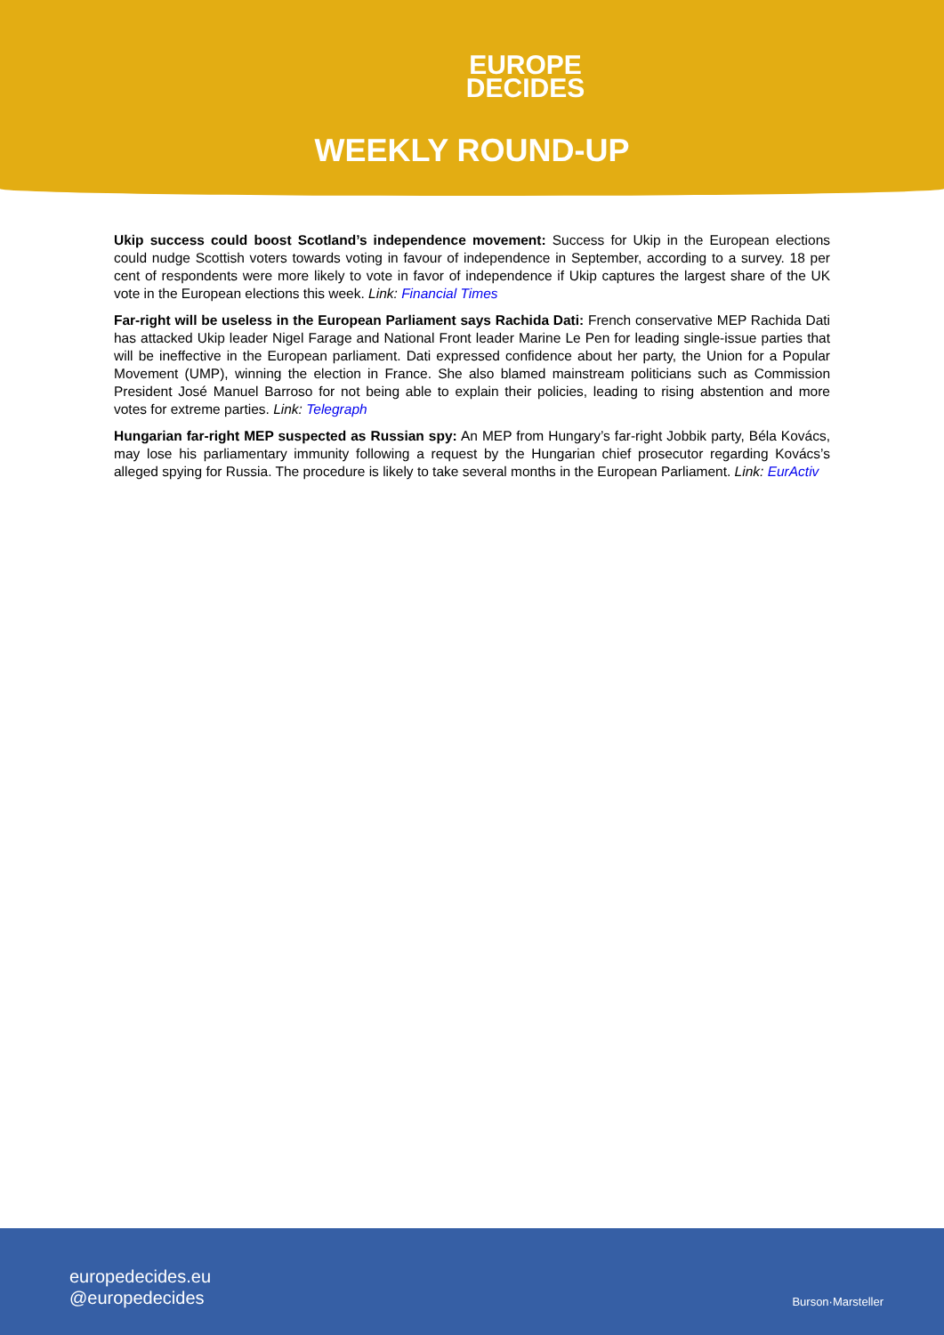EUROPE
DECIDES
WEEKLY ROUND-UP
Ukip success could boost Scotland’s independence movement: Success for Ukip in the European elections could nudge Scottish voters towards voting in favour of independence in September, according to a survey. 18 per cent of respondents were more likely to vote in favor of independence if Ukip captures the largest share of the UK vote in the European elections this week. Link: Financial Times
Far-right will be useless in the European Parliament says Rachida Dati: French conservative MEP Rachida Dati has attacked Ukip leader Nigel Farage and National Front leader Marine Le Pen for leading single-issue parties that will be ineffective in the European parliament. Dati expressed confidence about her party, the Union for a Popular Movement (UMP), winning the election in France. She also blamed mainstream politicians such as Commission President José Manuel Barroso for not being able to explain their policies, leading to rising abstention and more votes for extreme parties. Link: Telegraph
Hungarian far-right MEP suspected as Russian spy: An MEP from Hungary’s far-right Jobbik party, Béla Kovács, may lose his parliamentary immunity following a request by the Hungarian chief prosecutor regarding Kovács’s alleged spying for Russia. The procedure is likely to take several months in the European Parliament. Link: EurActiv
europedecides.eu
@europedecides
Burson·Marsteller